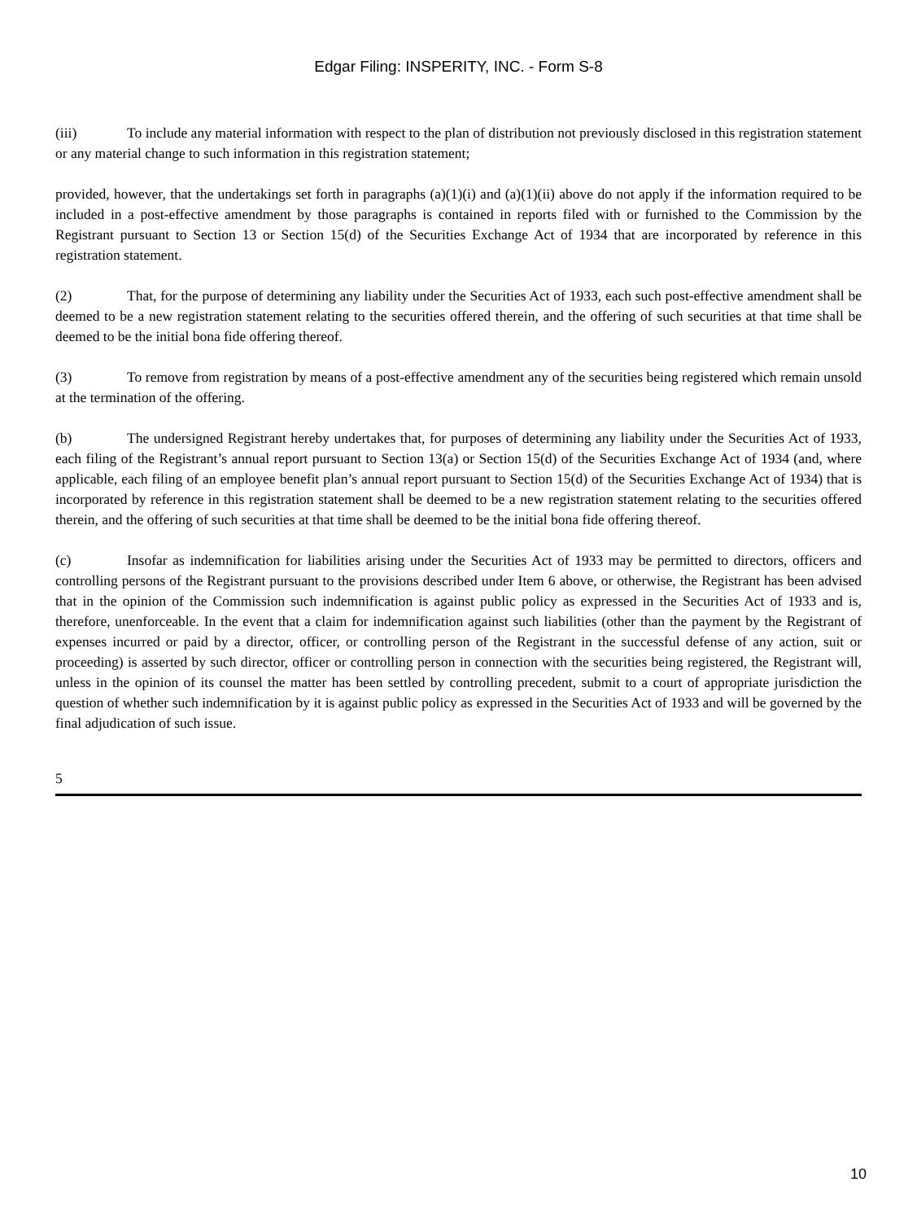Edgar Filing: INSPERITY, INC. - Form S-8
(iii) To include any material information with respect to the plan of distribution not previously disclosed in this registration statement or any material change to such information in this registration statement;
provided, however, that the undertakings set forth in paragraphs (a)(1)(i) and (a)(1)(ii) above do not apply if the information required to be included in a post-effective amendment by those paragraphs is contained in reports filed with or furnished to the Commission by the Registrant pursuant to Section 13 or Section 15(d) of the Securities Exchange Act of 1934 that are incorporated by reference in this registration statement.
(2) That, for the purpose of determining any liability under the Securities Act of 1933, each such post-effective amendment shall be deemed to be a new registration statement relating to the securities offered therein, and the offering of such securities at that time shall be deemed to be the initial bona fide offering thereof.
(3) To remove from registration by means of a post-effective amendment any of the securities being registered which remain unsold at the termination of the offering.
(b) The undersigned Registrant hereby undertakes that, for purposes of determining any liability under the Securities Act of 1933, each filing of the Registrant’s annual report pursuant to Section 13(a) or Section 15(d) of the Securities Exchange Act of 1934 (and, where applicable, each filing of an employee benefit plan’s annual report pursuant to Section 15(d) of the Securities Exchange Act of 1934) that is incorporated by reference in this registration statement shall be deemed to be a new registration statement relating to the securities offered therein, and the offering of such securities at that time shall be deemed to be the initial bona fide offering thereof.
(c) Insofar as indemnification for liabilities arising under the Securities Act of 1933 may be permitted to directors, officers and controlling persons of the Registrant pursuant to the provisions described under Item 6 above, or otherwise, the Registrant has been advised that in the opinion of the Commission such indemnification is against public policy as expressed in the Securities Act of 1933 and is, therefore, unenforceable. In the event that a claim for indemnification against such liabilities (other than the payment by the Registrant of expenses incurred or paid by a director, officer, or controlling person of the Registrant in the successful defense of any action, suit or proceeding) is asserted by such director, officer or controlling person in connection with the securities being registered, the Registrant will, unless in the opinion of its counsel the matter has been settled by controlling precedent, submit to a court of appropriate jurisdiction the question of whether such indemnification by it is against public policy as expressed in the Securities Act of 1933 and will be governed by the final adjudication of such issue.
5
10